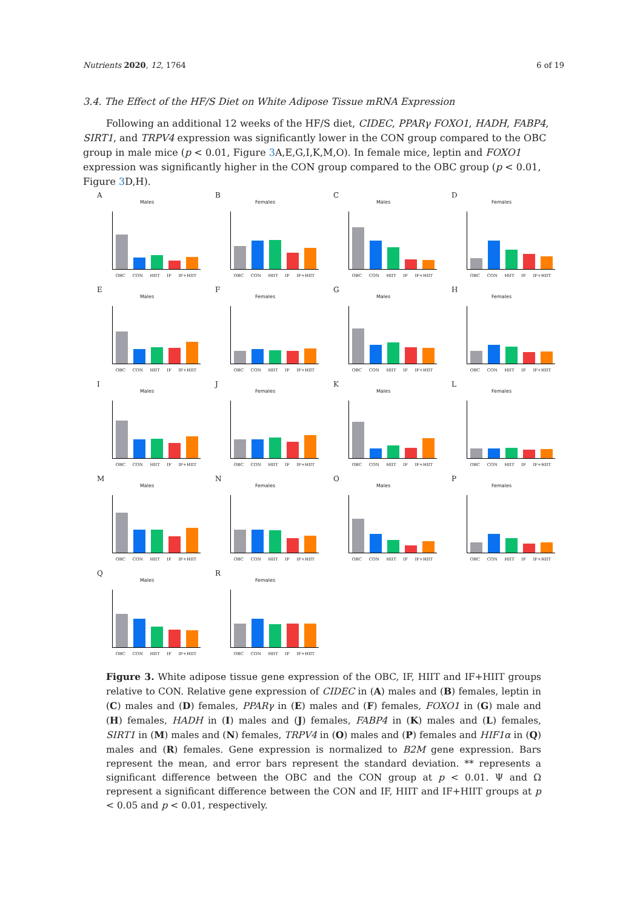Nutrients 2020, 12, 1764 6 of 19
3.4. The Effect of the HF/S Diet on White Adipose Tissue mRNA Expression
Following an additional 12 weeks of the HF/S diet, CIDEC, PPARγ FOXO1, HADH, FABP4, SIRT1, and TRPV4 expression was significantly lower in the CON group compared to the OBC group in male mice (p < 0.01, Figure 3 A,E,G,I,K,M,O). In female mice, leptin and FOXO1 expression was significantly higher in the CON group compared to the OBC group (p < 0.01, Figure 3 D,H).
A
Males
OBC CON HIIT IF IF+HIIT
B
Females
OBC CON HIIT IF IF+HIIT
C
Males
OBC CON HIIT IF IF+HIIT
D
Females
OBC CON HIIT IF IF+HIIT
E
Males
OBC CON HIIT IF IF+HIIT
F
Females
OBC CON HIIT IF IF+HIIT
G
Males
OBC CON HIIT IF IF+HIIT
H
Females
OBC CON HIIT IF IF+HIIT
I
Males
OBC CON HIIT IF IF+HIIT
J
Females
OBC CON HIIT IF IF+HIIT
K
Males
OBC CON HIIT IF IF+HIIT
L
Females
OBC CON HIIT IF IF+HIIT
M
Males
OBC CON HIIT IF IF+HIIT
N
Females
OBC CON HIIT IF IF+HIIT
O
Males
OBC CON HIIT IF IF+HIIT
P
Females
OBC CON HIIT IF IF+HIIT
Q
Males
OBC CON HIIT IF IF+HIIT
R
Females
OBC CON HIIT IF IF+HIIT
Figure 3. White adipose tissue gene expression of the OBC, IF, HIIT and IF+HIIT groups relative to CON. Relative gene expression of CIDEC in (A) males and (B) females, leptin in (C) males and (D) females, PPARγ in (E) males and (F) females, FOXO1 in (G) male and (H) females, HADH in (I) males and (J) females, FABP4 in (K) males and (L) females, SIRT1 in (M) males and (N) females, TRPV4 in (O) males and (P) females and HIF1α in (Q) males and (R) females. Gene expression is normalized to B2M gene expression. Bars represent the mean, and error bars represent the standard deviation. ** represents a significant difference between the OBC and the CON group at p < 0.01. Ψ and Ω represent a significant difference between the CON and IF, HIIT and IF+HIIT groups at p < 0.05 and p < 0.01, respectively.